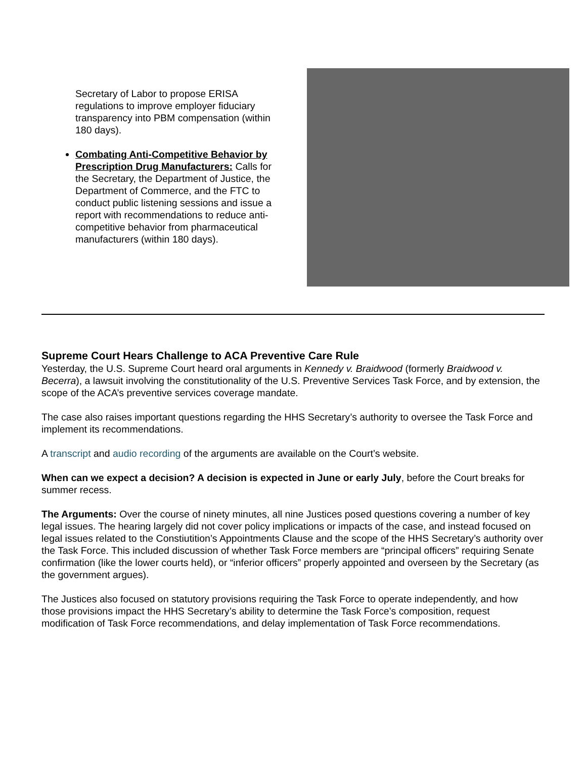Secretary of Labor to propose ERISA regulations to improve employer fiduciary transparency into PBM compensation (within 180 days).
Combating Anti-Competitive Behavior by Prescription Drug Manufacturers: Calls for the Secretary, the Department of Justice, the Department of Commerce, and the FTC to conduct public listening sessions and issue a report with recommendations to reduce anti-competitive behavior from pharmaceutical manufacturers (within 180 days).
Supreme Court Hears Challenge to ACA Preventive Care Rule
Yesterday, the U.S. Supreme Court heard oral arguments in Kennedy v. Braidwood (formerly Braidwood v. Becerra), a lawsuit involving the constitutionality of the U.S. Preventive Services Task Force, and by extension, the scope of the ACA’s preventive services coverage mandate.
The case also raises important questions regarding the HHS Secretary’s authority to oversee the Task Force and implement its recommendations.
A transcript and audio recording of the arguments are available on the Court’s website.
When can we expect a decision? A decision is expected in June or early July, before the Court breaks for summer recess.
The Arguments: Over the course of ninety minutes, all nine Justices posed questions covering a number of key legal issues. The hearing largely did not cover policy implications or impacts of the case, and instead focused on legal issues related to the Constiutition’s Appointments Clause and the scope of the HHS Secretary’s authority over the Task Force. This included discussion of whether Task Force members are “principal officers” requiring Senate confirmation (like the lower courts held), or “inferior officers” properly appointed and overseen by the Secretary (as the government argues).
The Justices also focused on statutory provisions requiring the Task Force to operate independently, and how those provisions impact the HHS Secretary’s ability to determine the Task Force’s composition, request modification of Task Force recommendations, and delay implementation of Task Force recommendations.